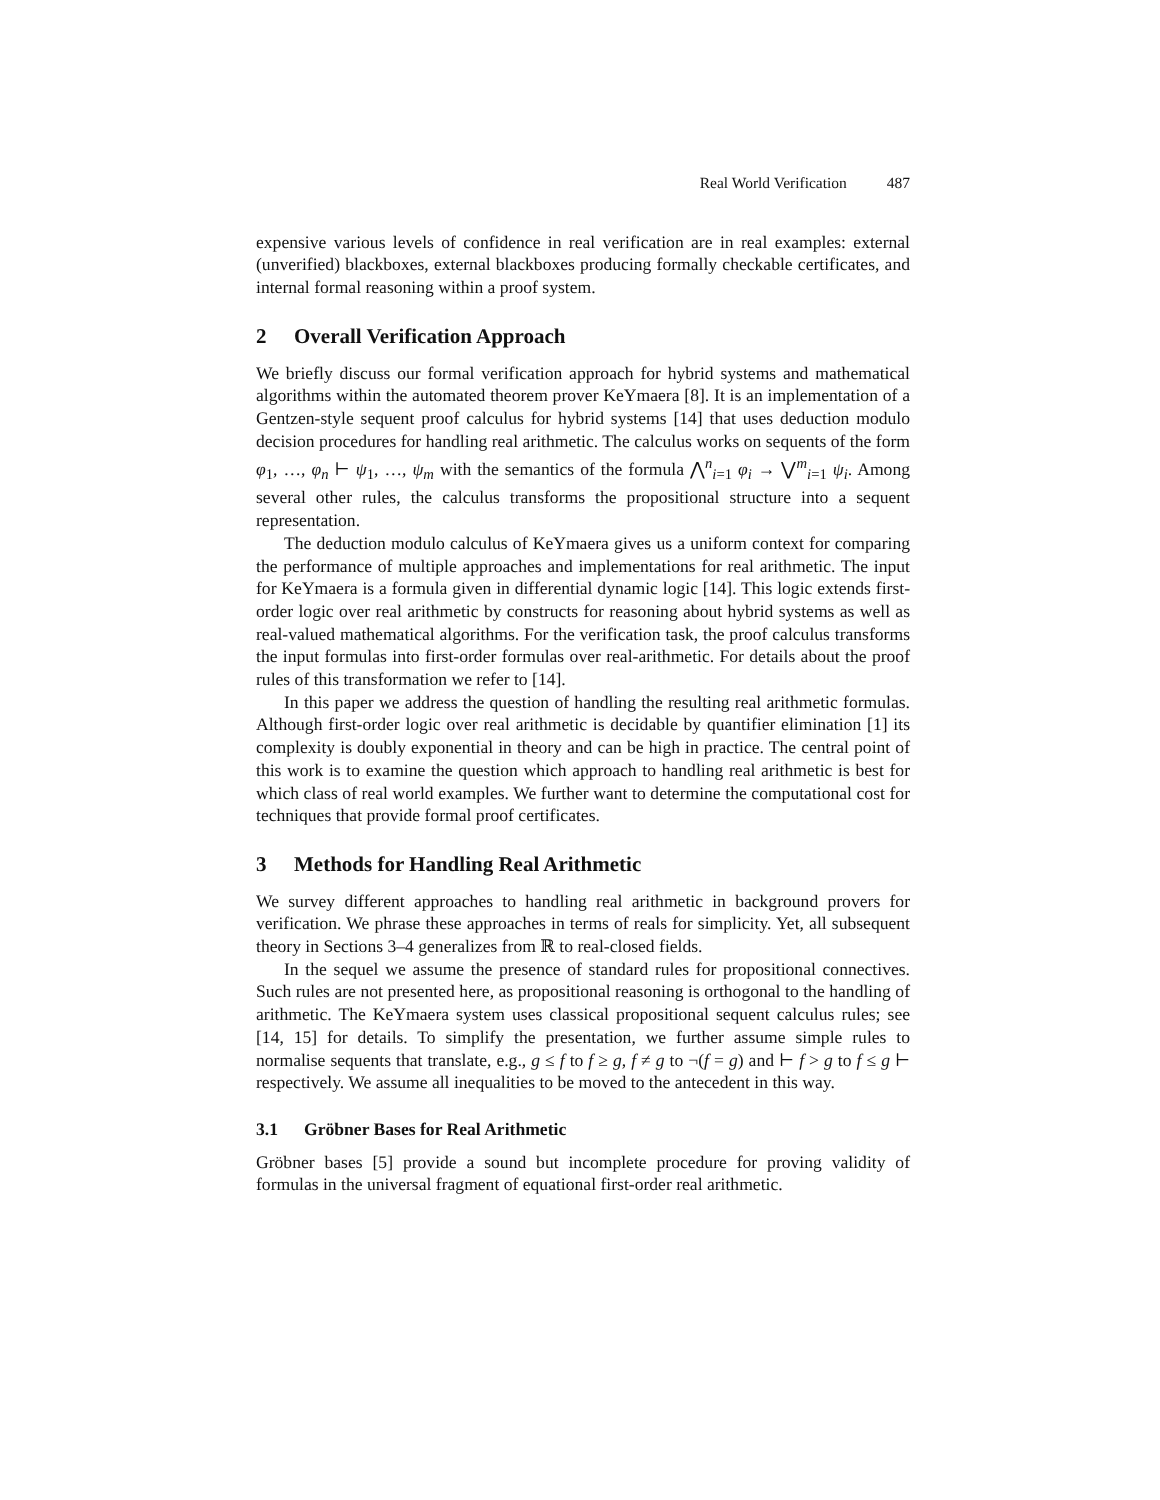Real World Verification 487
expensive various levels of confidence in real verification are in real examples: external (unverified) blackboxes, external blackboxes producing formally checkable certificates, and internal formal reasoning within a proof system.
2 Overall Verification Approach
We briefly discuss our formal verification approach for hybrid systems and mathematical algorithms within the automated theorem prover KeYmaera [8]. It is an implementation of a Gentzen-style sequent proof calculus for hybrid systems [14] that uses deduction modulo decision procedures for handling real arithmetic. The calculus works on sequents of the form φ<sub>1</sub>, …, φ<sub>n</sub> ⊢ ψ<sub>1</sub>, …, ψ<sub>m</sub> with the semantics of the formula ⋀<sup>n</sup><sub>i=1</sub> φ<sub>i</sub> → ⋁<sup>m</sup><sub>i=1</sub> ψ<sub>i</sub>. Among several other rules, the calculus transforms the propositional structure into a sequent representation.
The deduction modulo calculus of KeYmaera gives us a uniform context for comparing the performance of multiple approaches and implementations for real arithmetic. The input for KeYmaera is a formula given in differential dynamic logic [14]. This logic extends first-order logic over real arithmetic by constructs for reasoning about hybrid systems as well as real-valued mathematical algorithms. For the verification task, the proof calculus transforms the input formulas into first-order formulas over real-arithmetic. For details about the proof rules of this transformation we refer to [14].
In this paper we address the question of handling the resulting real arithmetic formulas. Although first-order logic over real arithmetic is decidable by quantifier elimination [1] its complexity is doubly exponential in theory and can be high in practice. The central point of this work is to examine the question which approach to handling real arithmetic is best for which class of real world examples. We further want to determine the computational cost for techniques that provide formal proof certificates.
3 Methods for Handling Real Arithmetic
We survey different approaches to handling real arithmetic in background provers for verification. We phrase these approaches in terms of reals for simplicity. Yet, all subsequent theory in Sections 3–4 generalizes from ℝ to real-closed fields.
In the sequel we assume the presence of standard rules for propositional connectives. Such rules are not presented here, as propositional reasoning is orthogonal to the handling of arithmetic. The KeYmaera system uses classical propositional sequent calculus rules; see [14, 15] for details. To simplify the presentation, we further assume simple rules to normalise sequents that translate, e.g., g ≤ f to f ≥ g, f ≠ g to ¬(f = g) and ⊢ f > g to f ≤ g ⊢ respectively. We assume all inequalities to be moved to the antecedent in this way.
3.1 Gröbner Bases for Real Arithmetic
Gröbner bases [5] provide a sound but incomplete procedure for proving validity of formulas in the universal fragment of equational first-order real arithmetic.